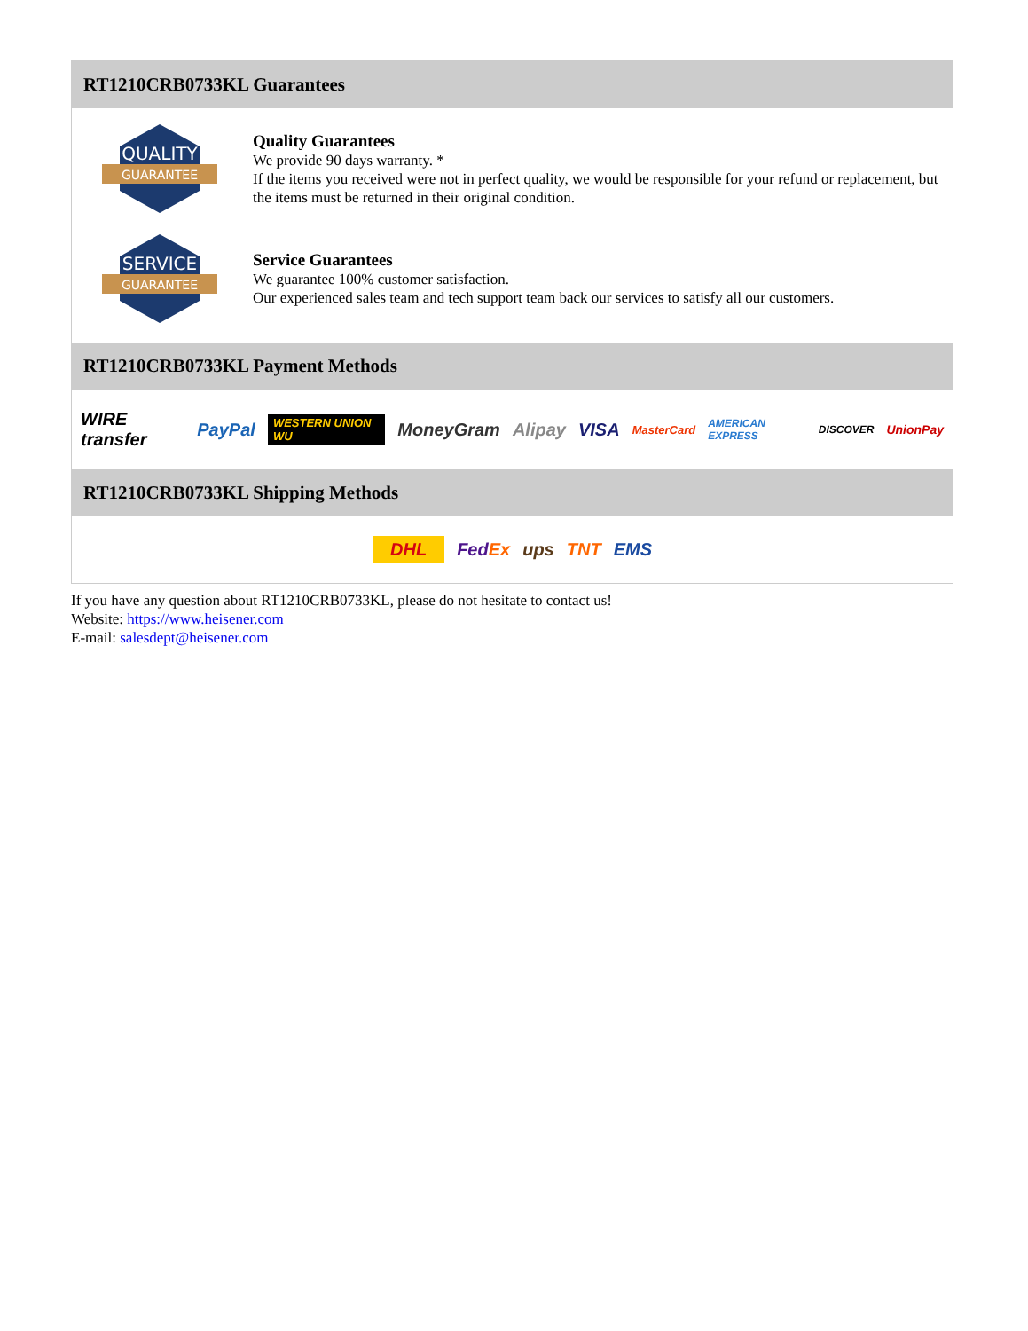RT1210CRB0733KL Guarantees
QUALITY
GUARANTEE
Quality Guarantees
We provide 90 days warranty. *
If the items you received were not in perfect quality, we would be responsible for your refund or replacement, but the items must be returned in their original condition.
SERVICE
GUARANTEE
Service Guarantees
We guarantee 100% customer satisfaction.
Our experienced sales team and tech support team back our services to satisfy all our customers.
RT1210CRB0733KL Payment Methods
WIRE transfer PayPal WESTERN UNION WU MoneyGram Alipay VISA MasterCard AMERICAN EXPRESS DISCOVER UnionPay
RT1210CRB0733KL Shipping Methods
DHL FedEx ups TNT EMS
If you have any question about RT1210CRB0733KL, please do not hesitate to contact us!
Website: https://www.heisener.com
E-mail: salesdept@heisener.com